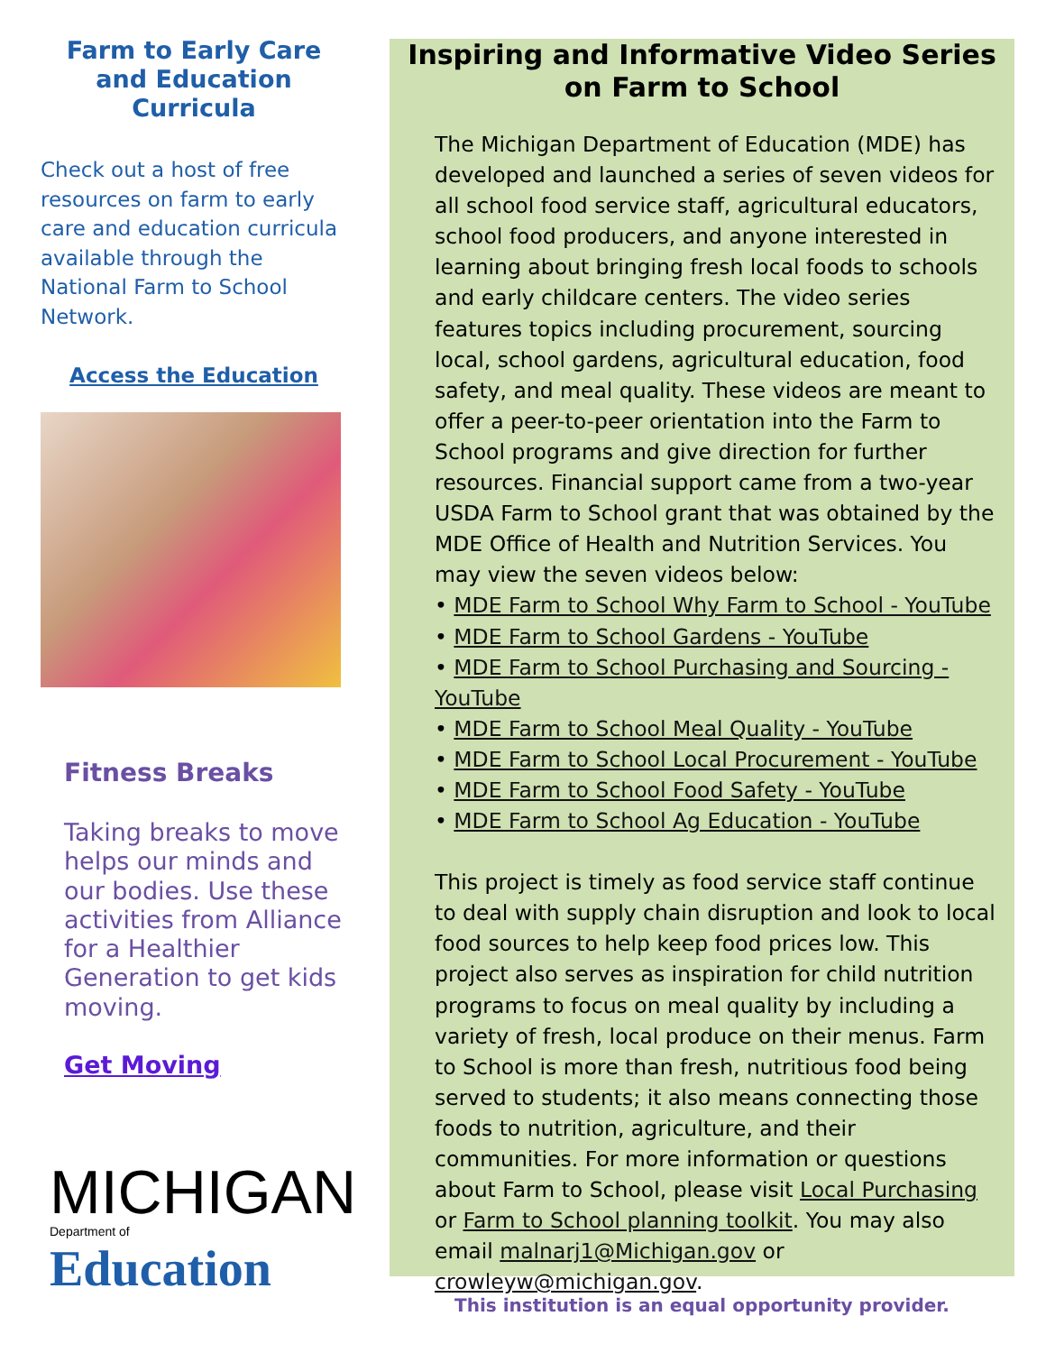Farm to Early Care and Education Curricula
Check out a host of free resources on farm to early care and education curricula available through the National Farm to School Network.
Access the Education
Fitness Breaks
Taking breaks to move helps our minds and our bodies. Use these activities from Alliance for a Healthier Generation to get kids moving.
Get Moving
MICHIGAN
Department of Education
Inspiring and Informative Video Series on Farm to School
The Michigan Department of Education (MDE) has developed and launched a series of seven videos for all school food service staff, agricultural educators, school food producers, and anyone interested in learning about bringing fresh local foods to schools and early childcare centers. The video series features topics including procurement, sourcing local, school gardens, agricultural education, food safety, and meal quality. These videos are meant to offer a peer-to-peer orientation into the Farm to School programs and give direction for further resources. Financial support came from a two-year USDA Farm to School grant that was obtained by the MDE Office of Health and Nutrition Services. You may view the seven videos below:
• MDE Farm to School Why Farm to School - YouTube
• MDE Farm to School Gardens - YouTube
• MDE Farm to School Purchasing and Sourcing - YouTube
• MDE Farm to School Meal Quality - YouTube
• MDE Farm to School Local Procurement - YouTube
• MDE Farm to School Food Safety - YouTube
• MDE Farm to School Ag Education - YouTube
This project is timely as food service staff continue to deal with supply chain disruption and look to local food sources to help keep food prices low. This project also serves as inspiration for child nutrition programs to focus on meal quality by including a variety of fresh, local produce on their menus. Farm to School is more than fresh, nutritious food being served to students; it also means connecting those foods to nutrition, agriculture, and their communities. For more information or questions about Farm to School, please visit Local Purchasing or Farm to School planning toolkit. You may also email malnarj1@Michigan.gov or crowleyw@michigan.gov.
This institution is an equal opportunity provider.